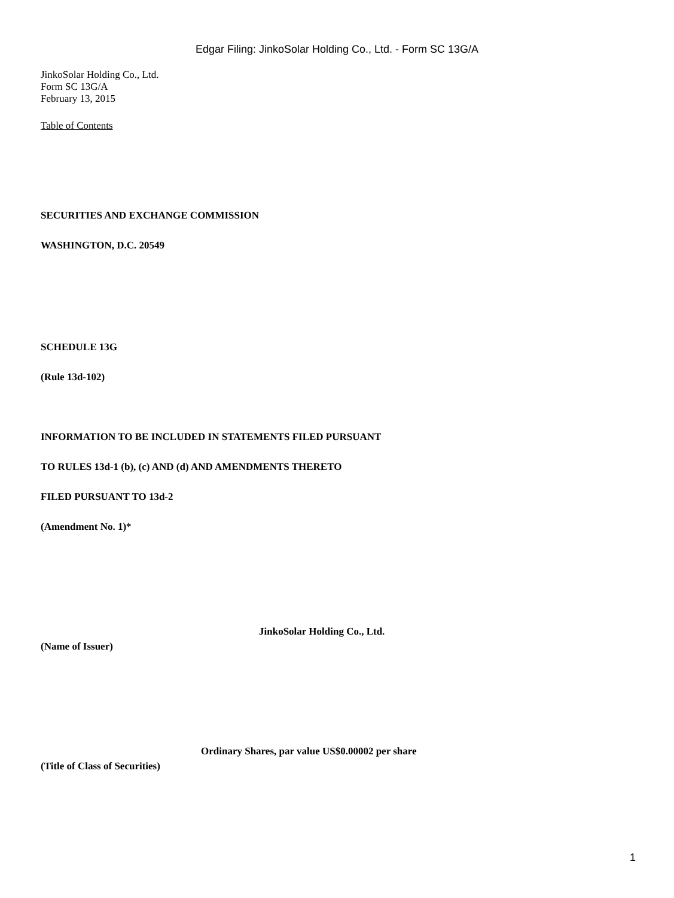Edgar Filing: JinkoSolar Holding Co., Ltd. - Form SC 13G/A
JinkoSolar Holding Co., Ltd.
Form SC 13G/A
February 13, 2015
Table of Contents
SECURITIES AND EXCHANGE COMMISSION
WASHINGTON, D.C. 20549
SCHEDULE 13G
(Rule 13d-102)
INFORMATION TO BE INCLUDED IN STATEMENTS FILED PURSUANT
TO RULES 13d-1 (b), (c) AND (d) AND AMENDMENTS THERETO
FILED PURSUANT TO 13d-2
(Amendment No. 1)*
JinkoSolar Holding Co., Ltd.
(Name of Issuer)
Ordinary Shares, par value US$0.00002 per share
(Title of Class of Securities)
1